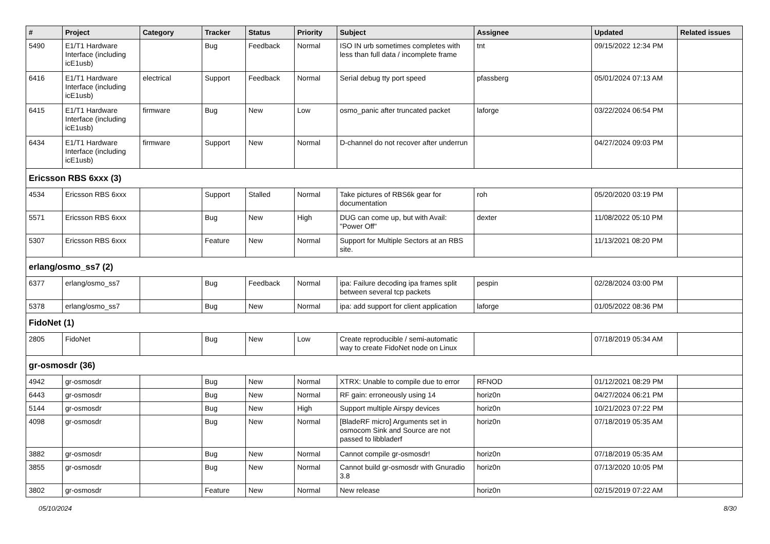| # | Project | Category | Tracker | Status | Priority | Subject | Assignee | Updated | Related issues |
| --- | --- | --- | --- | --- | --- | --- | --- | --- | --- |
| 5490 | E1/T1 Hardware Interface (including icE1usb) | | Bug | Feedback | Normal | ISO IN urb sometimes completes with less than full data / incomplete frame | tnt | 09/15/2022 12:34 PM | |
| 6416 | E1/T1 Hardware Interface (including icE1usb) | electrical | Support | Feedback | Normal | Serial debug tty port speed | pfassberg | 05/01/2024 07:13 AM | |
| 6415 | E1/T1 Hardware Interface (including icE1usb) | firmware | Bug | New | Low | osmo_panic after truncated packet | laforge | 03/22/2024 06:54 PM | |
| 6434 | E1/T1 Hardware Interface (including icE1usb) | firmware | Support | New | Normal | D-channel do not recover after underrun | | 04/27/2024 09:03 PM | |
| Ericsson RBS 6xxx (3) | | | | | | | | | |
| 4534 | Ericsson RBS 6xxx | | Support | Stalled | Normal | Take pictures of RBS6k gear for documentation | roh | 05/20/2020 03:19 PM | |
| 5571 | Ericsson RBS 6xxx | | Bug | New | High | DUG can come up, but with Avail: "Power Off" | dexter | 11/08/2022 05:10 PM | |
| 5307 | Ericsson RBS 6xxx | | Feature | New | Normal | Support for Multiple Sectors at an RBS site. | | 11/13/2021 08:20 PM | |
| erlang/osmo_ss7 (2) | | | | | | | | | |
| 6377 | erlang/osmo_ss7 | | Bug | Feedback | Normal | ipa: Failure decoding ipa frames split between several tcp packets | pespin | 02/28/2024 03:00 PM | |
| 5378 | erlang/osmo_ss7 | | Bug | New | Normal | ipa: add support for client application | laforge | 01/05/2022 08:36 PM | |
| FidoNet (1) | | | | | | | | | |
| 2805 | FidoNet | | Bug | New | Low | Create reproducible / semi-automatic way to create FidoNet node on Linux | | 07/18/2019 05:34 AM | |
| gr-osmosdr (36) | | | | | | | | | |
| 4942 | gr-osmosdr | | Bug | New | Normal | XTRX: Unable to compile due to error | RFNOD | 01/12/2021 08:29 PM | |
| 6443 | gr-osmosdr | | Bug | New | Normal | RF gain: erroneously using 14 | horiz0n | 04/27/2024 06:21 PM | |
| 5144 | gr-osmosdr | | Bug | New | High | Support multiple Airspy devices | horiz0n | 10/21/2023 07:22 PM | |
| 4098 | gr-osmosdr | | Bug | New | Normal | [BladeRF micro] Arguments set in osmocom Sink and Source are not passed to libbladerf | horiz0n | 07/18/2019 05:35 AM | |
| 3882 | gr-osmosdr | | Bug | New | Normal | Cannot compile gr-osmosdr! | horiz0n | 07/18/2019 05:35 AM | |
| 3855 | gr-osmosdr | | Bug | New | Normal | Cannot build gr-osmosdr with Gnuradio 3.8 | horiz0n | 07/13/2020 10:05 PM | |
| 3802 | gr-osmosdr | | Feature | New | Normal | New release | horiz0n | 02/15/2019 07:22 AM | |
05/10/2024 8/30